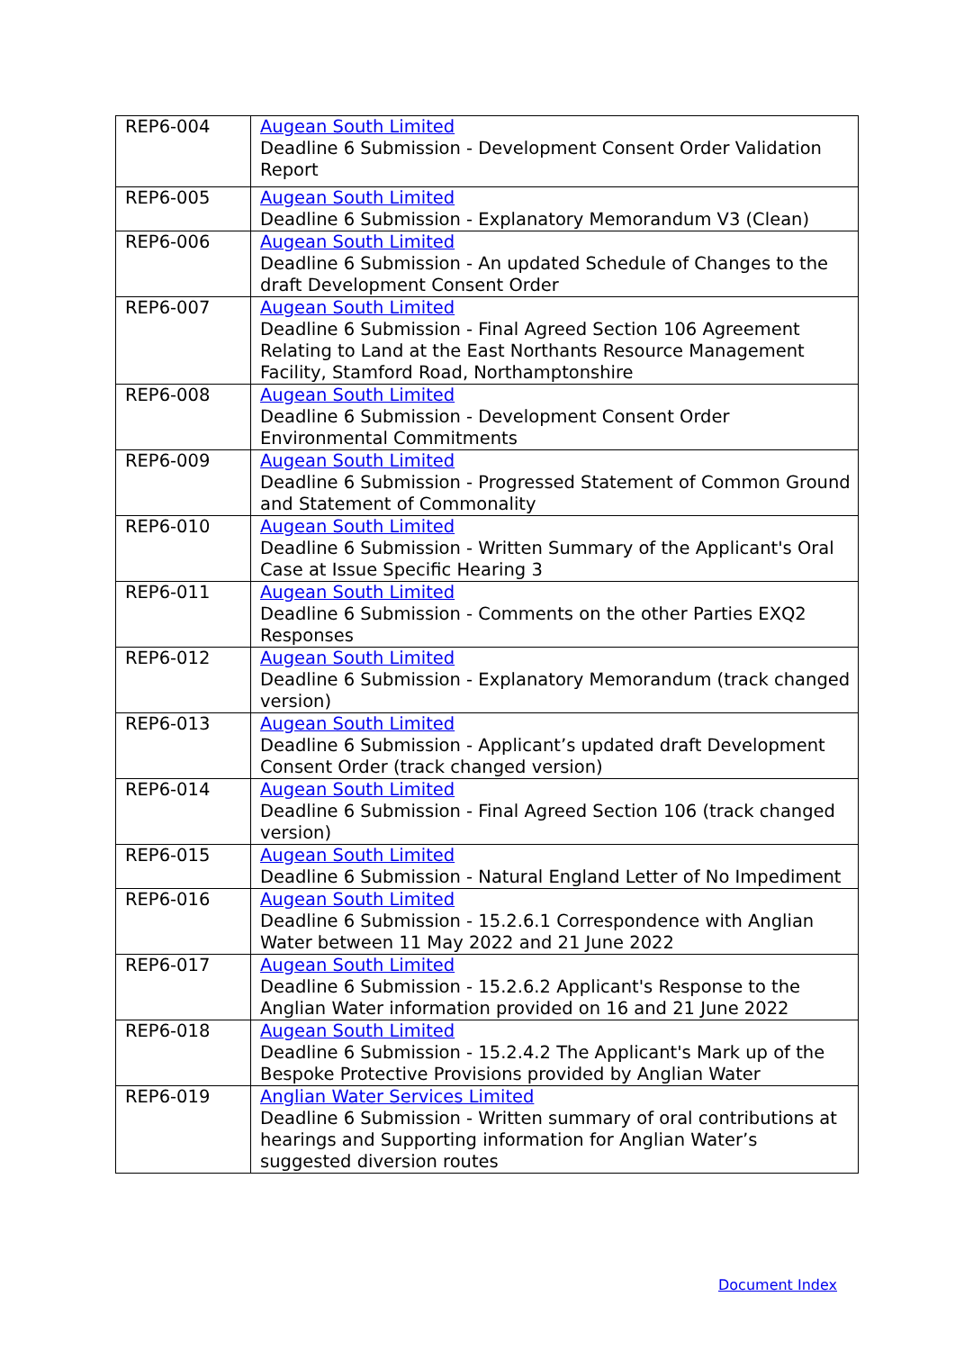| REP6-004 | Augean South Limited Deadline 6 Submission - Development Consent Order Validation Report |
| REP6-005 | Augean South Limited Deadline 6 Submission - Explanatory Memorandum V3 (Clean) |
| REP6-006 | Augean South Limited Deadline 6 Submission - An updated Schedule of Changes to the draft Development Consent Order |
| REP6-007 | Augean South Limited Deadline 6 Submission - Final Agreed Section 106 Agreement Relating to Land at the East Northants Resource Management Facility, Stamford Road, Northamptonshire |
| REP6-008 | Augean South Limited Deadline 6 Submission - Development Consent Order Environmental Commitments |
| REP6-009 | Augean South Limited Deadline 6 Submission - Progressed Statement of Common Ground and Statement of Commonality |
| REP6-010 | Augean South Limited Deadline 6 Submission - Written Summary of the Applicant's Oral Case at Issue Specific Hearing 3 |
| REP6-011 | Augean South Limited Deadline 6 Submission - Comments on the other Parties EXQ2 Responses |
| REP6-012 | Augean South Limited Deadline 6 Submission - Explanatory Memorandum (track changed version) |
| REP6-013 | Augean South Limited Deadline 6 Submission - Applicant’s updated draft Development Consent Order (track changed version) |
| REP6-014 | Augean South Limited Deadline 6 Submission - Final Agreed Section 106 (track changed version) |
| REP6-015 | Augean South Limited Deadline 6 Submission - Natural England Letter of No Impediment |
| REP6-016 | Augean South Limited Deadline 6 Submission - 15.2.6.1 Correspondence with Anglian Water between 11 May 2022 and 21 June 2022 |
| REP6-017 | Augean South Limited Deadline 6 Submission - 15.2.6.2 Applicant's Response to the Anglian Water information provided on 16 and 21 June 2022 |
| REP6-018 | Augean South Limited Deadline 6 Submission - 15.2.4.2 The Applicant's Mark up of the Bespoke Protective Provisions provided by Anglian Water |
| REP6-019 | Anglian Water Services Limited Deadline 6 Submission - Written summary of oral contributions at hearings and Supporting information for Anglian Water’s suggested diversion routes |
Document Index